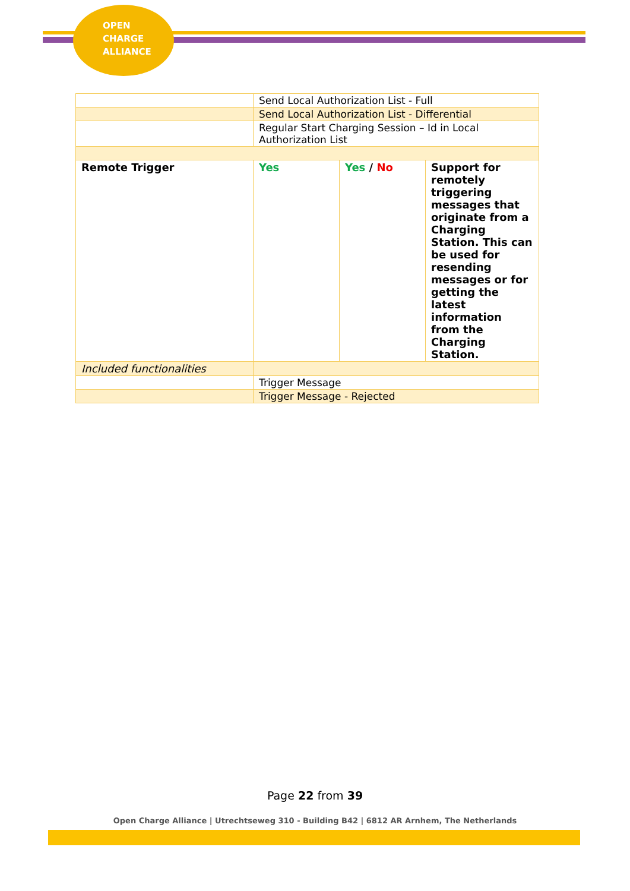OPEN
CHARGE
ALLIANCE
| | Send Local Authorization List - Full | | |
| | Send Local Authorization List - Differential | | |
| | Regular Start Charging Session – Id in Local Authorization List | | |
| Remote Trigger | Yes | Yes / No | Support for remotely triggering messages that originate from a Charging Station. This can be used for resending messages or for getting the latest information from the Charging Station. |
| Included functionalities | | | |
| | Trigger Message | | |
| | Trigger Message - Rejected | | |
Page 22 from 39
Open Charge Alliance | Utrechtseweg 310 - Building B42 | 6812 AR Arnhem, The Netherlands